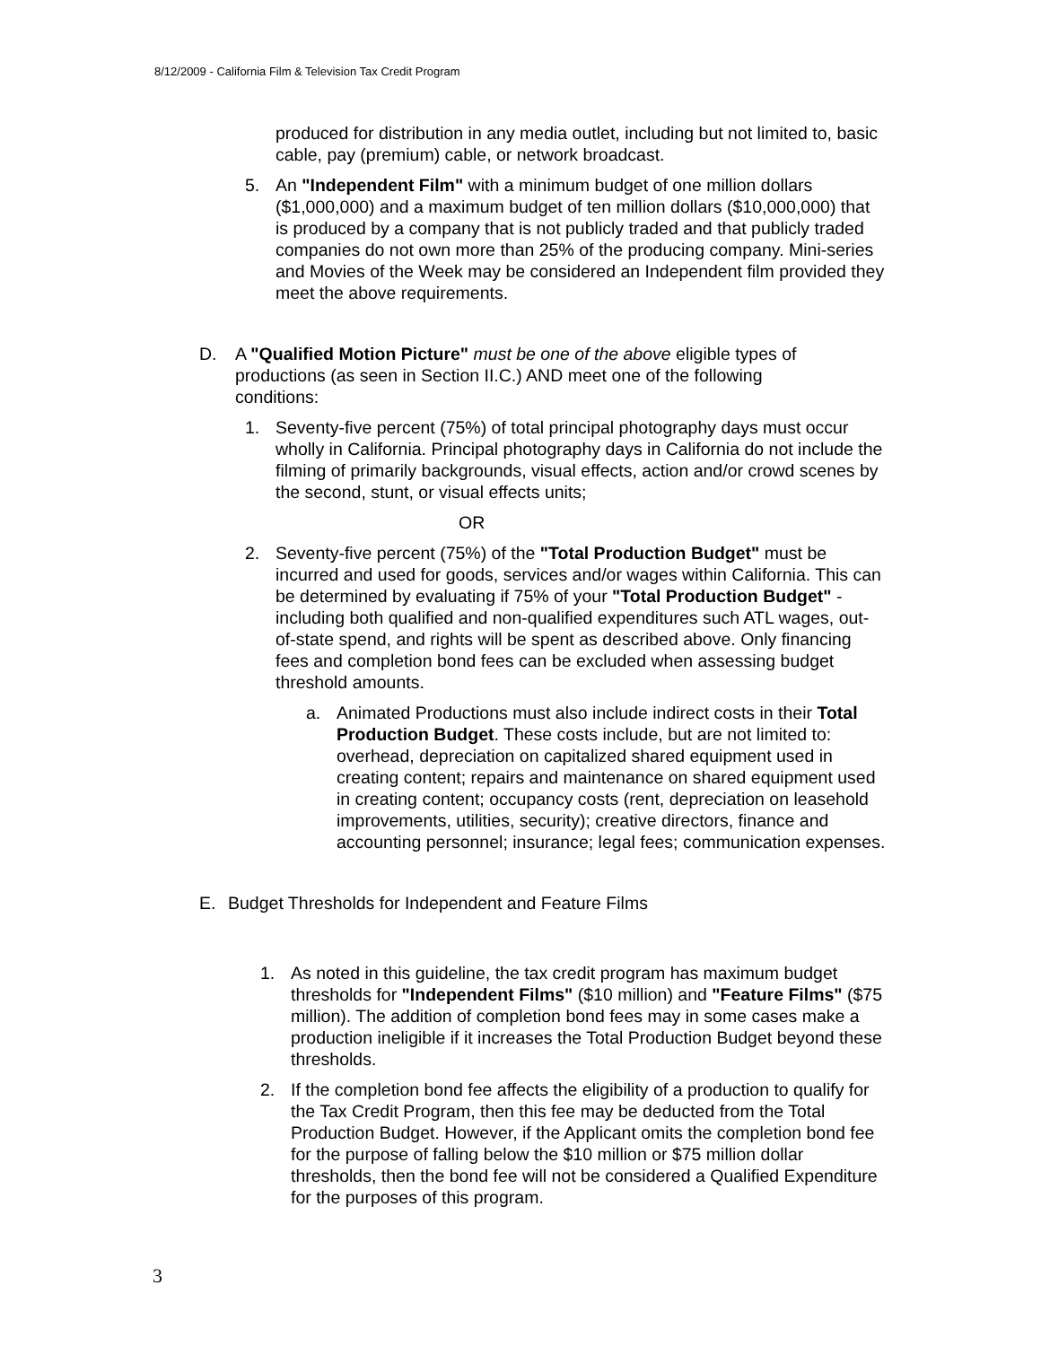8/12/2009 - California Film & Television Tax Credit Program
produced for distribution in any media outlet, including but not limited to, basic cable, pay (premium) cable, or network broadcast.
5. An "Independent Film" with a minimum budget of one million dollars ($1,000,000) and a maximum budget of ten million dollars ($10,000,000) that is produced by a company that is not publicly traded and that publicly traded companies do not own more than 25% of the producing company. Mini-series and Movies of the Week may be considered an Independent film provided they meet the above requirements.
D. A "Qualified Motion Picture" must be one of the above eligible types of productions (as seen in Section II.C.) AND meet one of the following conditions:
1. Seventy-five percent (75%) of total principal photography days must occur wholly in California. Principal photography days in California do not include the filming of primarily backgrounds, visual effects, action and/or crowd scenes by the second, stunt, or visual effects units;
OR
2. Seventy-five percent (75%) of the "Total Production Budget" must be incurred and used for goods, services and/or wages within California. This can be determined by evaluating if 75% of your "Total Production Budget" - including both qualified and non-qualified expenditures such ATL wages, out-of-state spend, and rights will be spent as described above. Only financing fees and completion bond fees can be excluded when assessing budget threshold amounts.
a. Animated Productions must also include indirect costs in their Total Production Budget. These costs include, but are not limited to: overhead, depreciation on capitalized shared equipment used in creating content; repairs and maintenance on shared equipment used in creating content; occupancy costs (rent, depreciation on leasehold improvements, utilities, security); creative directors, finance and accounting personnel; insurance; legal fees; communication expenses.
E. Budget Thresholds for Independent and Feature Films
1. As noted in this guideline, the tax credit program has maximum budget thresholds for "Independent Films" ($10 million) and "Feature Films" ($75 million). The addition of completion bond fees may in some cases make a production ineligible if it increases the Total Production Budget beyond these thresholds.
2. If the completion bond fee affects the eligibility of a production to qualify for the Tax Credit Program, then this fee may be deducted from the Total Production Budget. However, if the Applicant omits the completion bond fee for the purpose of falling below the $10 million or $75 million dollar thresholds, then the bond fee will not be considered a Qualified Expenditure for the purposes of this program.
3